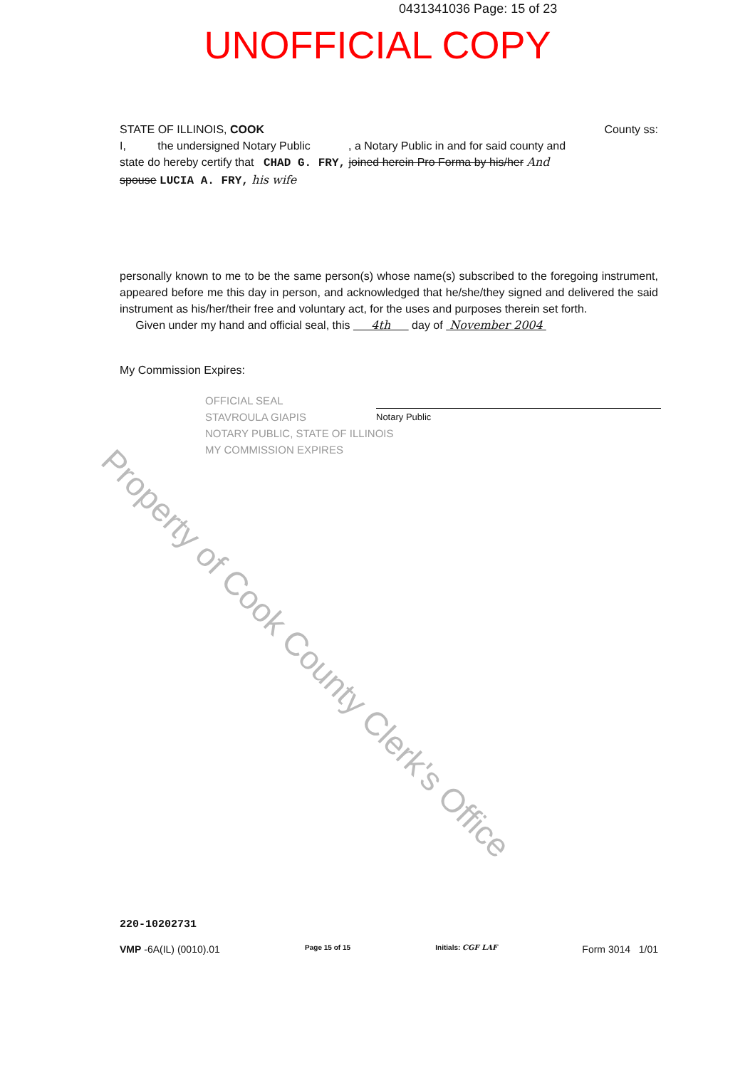0431341036 Page: 15 of 23
UNOFFICIAL COPY
STATE OF ILLINOIS, COOK County ss:
I, the undersigned Notary Public , a Notary Public in and for said county and
state do hereby certify that CHAD G. FRY, joined herein Pro Forma by his/her And
spouse LUCIA A. FRY, his wife
personally known to me to be the same person(s) whose name(s) subscribed to the foregoing instrument, appeared before me this day in person, and acknowledged that he/she/they signed and delivered the said instrument as his/her/their free and voluntary act, for the uses and purposes therein set forth.
Given under my hand and official seal, this 4th day of November 2004
My Commission Expires:
OFFICIAL SEAL
STAVROULA GIAPIS
NOTARY PUBLIC, STATE OF ILLINOIS
MY COMMISSION EXPIRES
Notary Public
220-10202731
VMP -6A(IL) (0010).01 Page 15 of 15 Initials: CGF LAF Form 3014 1/01
Property of Cook County Clerk's Office